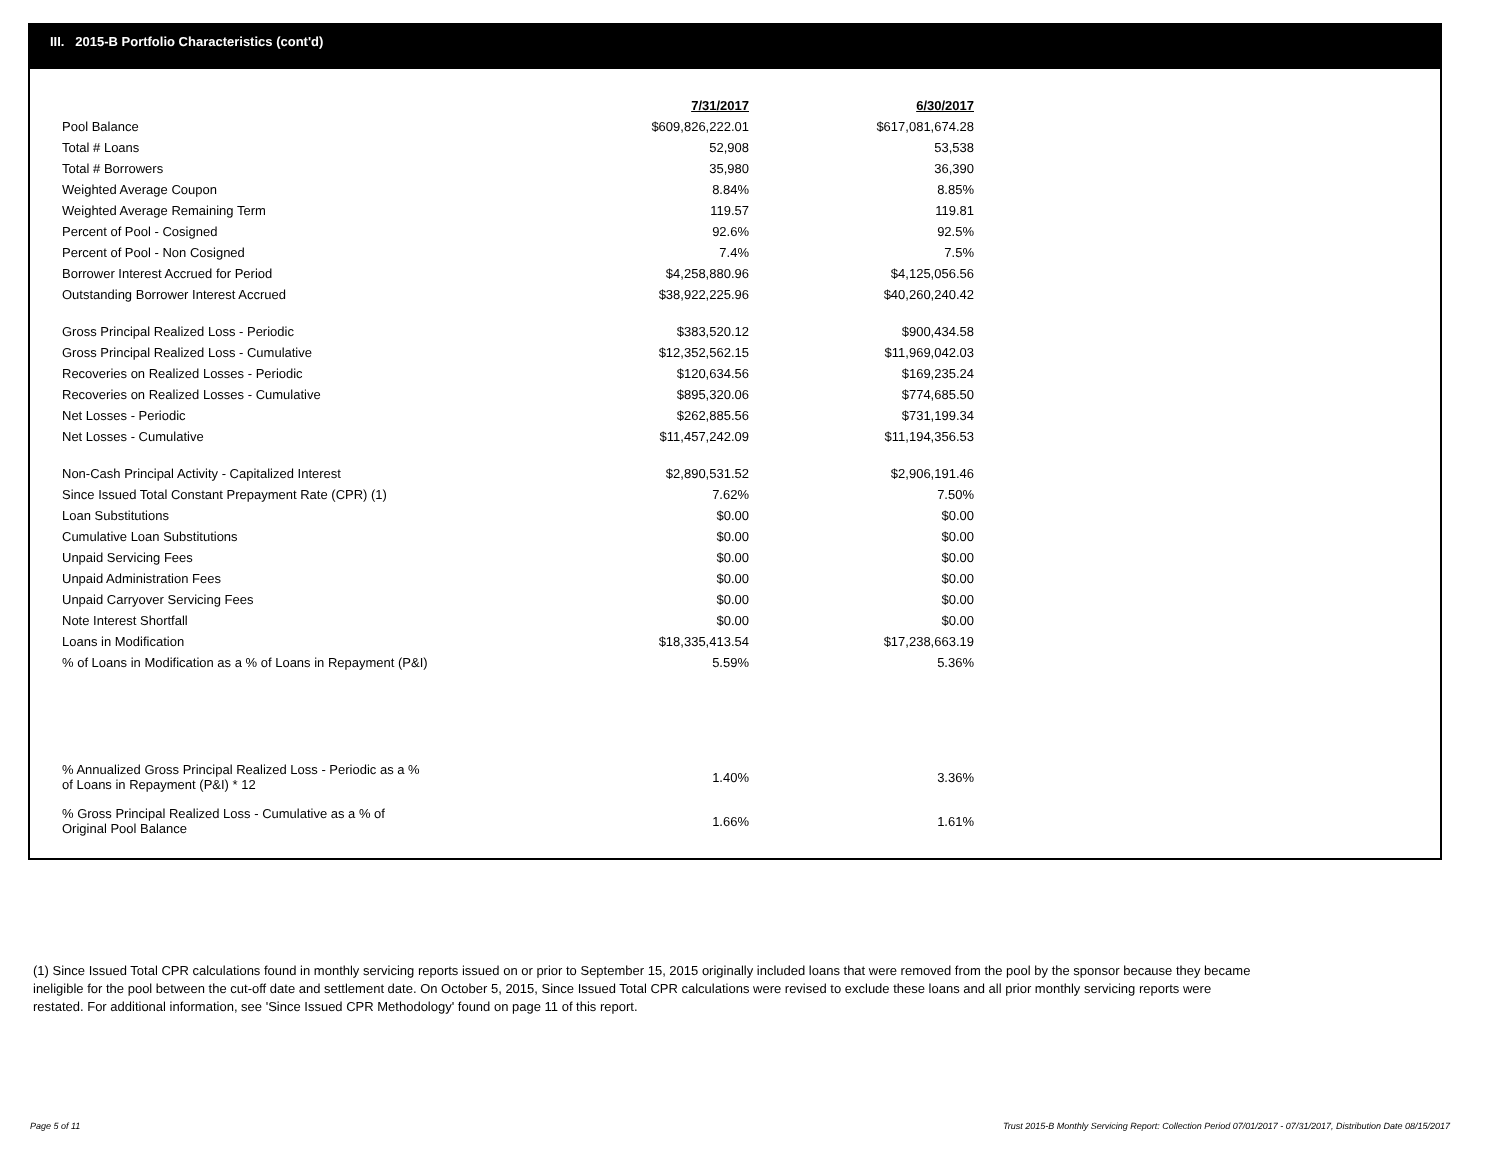III. 2015-B Portfolio Characteristics (cont'd)
| | 7/31/2017 | 6/30/2017 |
| Pool Balance | $609,826,222.01 | $617,081,674.28 |
| Total # Loans | 52,908 | 53,538 |
| Total # Borrowers | 35,980 | 36,390 |
| Weighted Average Coupon | 8.84% | 8.85% |
| Weighted Average Remaining Term | 119.57 | 119.81 |
| Percent of Pool - Cosigned | 92.6% | 92.5% |
| Percent of Pool - Non Cosigned | 7.4% | 7.5% |
| Borrower Interest Accrued for Period | $4,258,880.96 | $4,125,056.56 |
| Outstanding Borrower Interest Accrued | $38,922,225.96 | $40,260,240.42 |
| Gross Principal Realized Loss - Periodic | $383,520.12 | $900,434.58 |
| Gross Principal Realized Loss - Cumulative | $12,352,562.15 | $11,969,042.03 |
| Recoveries on Realized Losses - Periodic | $120,634.56 | $169,235.24 |
| Recoveries on Realized Losses - Cumulative | $895,320.06 | $774,685.50 |
| Net Losses - Periodic | $262,885.56 | $731,199.34 |
| Net Losses - Cumulative | $11,457,242.09 | $11,194,356.53 |
| Non-Cash Principal Activity - Capitalized Interest | $2,890,531.52 | $2,906,191.46 |
| Since Issued Total Constant Prepayment Rate (CPR) (1) | 7.62% | 7.50% |
| Loan Substitutions | $0.00 | $0.00 |
| Cumulative Loan Substitutions | $0.00 | $0.00 |
| Unpaid Servicing Fees | $0.00 | $0.00 |
| Unpaid Administration Fees | $0.00 | $0.00 |
| Unpaid Carryover Servicing Fees | $0.00 | $0.00 |
| Note Interest Shortfall | $0.00 | $0.00 |
| Loans in Modification | $18,335,413.54 | $17,238,663.19 |
| % of Loans in Modification as a % of Loans in Repayment (P&I) | 5.59% | 5.36% |
| % Annualized Gross Principal Realized Loss - Periodic as a % of Loans in Repayment (P&I) * 12 | 1.40% | 3.36% |
| % Gross Principal Realized Loss - Cumulative as a % of Original Pool Balance | 1.66% | 1.61% |
(1) Since Issued Total CPR calculations found in monthly servicing reports issued on or prior to September 15, 2015 originally included loans that were removed from the pool by the sponsor because they became ineligible for the pool between the cut-off date and settlement date. On October 5, 2015, Since Issued Total CPR calculations were revised to exclude these loans and all prior monthly servicing reports were restated. For additional information, see 'Since Issued CPR Methodology' found on page 11 of this report.
Page 5 of 11
Trust 2015-B Monthly Servicing Report: Collection Period 07/01/2017 - 07/31/2017, Distribution Date 08/15/2017